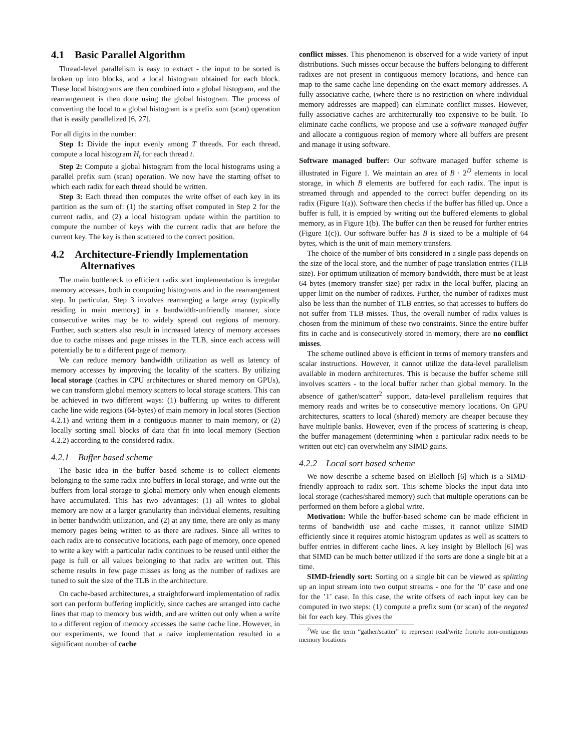4.1 Basic Parallel Algorithm
Thread-level parallelism is easy to extract - the input to be sorted is broken up into blocks, and a local histogram obtained for each block. These local histograms are then combined into a global histogram, and the rearrangement is then done using the global histogram. The process of converting the local to a global histogram is a prefix sum (scan) operation that is easily parallelized [6, 27].
For all digits in the number:
Step 1: Divide the input evenly among T threads. For each thread, compute a local histogram H<sub>t</sub> for each thread t.
Step 2: Compute a global histogram from the local histograms using a parallel prefix sum (scan) operation. We now have the starting offset to which each radix for each thread should be written.
Step 3: Each thread then computes the write offset of each key in its partition as the sum of: (1) the starting offset computed in Step 2 for the current radix, and (2) a local histogram update within the partition to compute the number of keys with the current radix that are before the current key. The key is then scattered to the correct position.
4.2 Architecture-Friendly Implementation
Alternatives
The main bottleneck to efficient radix sort implementation is irregular memory accesses, both in computing histograms and in the rearrangement step. In particular, Step 3 involves rearranging a large array (typically residing in main memory) in a bandwidth-unfriendly manner, since consecutive writes may be to widely spread out regions of memory. Further, such scatters also result in increased latency of memory accesses due to cache misses and page misses in the TLB, since each access will potentially be to a different page of memory.
We can reduce memory bandwidth utilization as well as latency of memory accesses by improving the locality of the scatters. By utilizing local storage (caches in CPU architectures or shared memory on GPUs), we can transform global memory scatters to local storage scatters. This can be achieved in two different ways: (1) buffering up writes to different cache line wide regions (64-bytes) of main memory in local stores (Section 4.2.1) and writing them in a contiguous manner to main memory, or (2) locally sorting small blocks of data that fit into local memory (Section 4.2.2) according to the considered radix.
4.2.1 Buffer based scheme
The basic idea in the buffer based scheme is to collect elements belonging to the same radix into buffers in local storage, and write out the buffers from local storage to global memory only when enough elements have accumulated. This has two advantages: (1) all writes to global memory are now at a larger granularity than individual elements, resulting in better bandwidth utilization, and (2) at any time, there are only as many memory pages being written to as there are radixes. Since all writes to each radix are to consecutive locations, each page of memory, once opened to write a key with a particular radix continues to be reused until either the page is full or all values belonging to that radix are written out. This scheme results in few page misses as long as the number of radixes are tuned to suit the size of the TLB in the architecture.
On cache-based architectures, a straightforward implementation of radix sort can perform buffering implicitly, since caches are arranged into cache lines that map to memory bus width, and are written out only when a write to a different region of memory accesses the same cache line. However, in our experiments, we found that a naive implementation resulted in a significant number of cache
conflict misses. This phenomenon is observed for a wide variety of input distributions. Such misses occur because the buffers belonging to different radixes are not present in contiguous memory locations, and hence can map to the same cache line depending on the exact memory addresses. A fully associative cache, (where there is no restriction on where individual memory addresses are mapped) can eliminate conflict misses. However, fully associative caches are architecturally too expensive to be built. To eliminate cache conflicts, we propose and use a software managed buffer and allocate a contiguous region of memory where all buffers are present and manage it using software.
Software managed buffer: Our software managed buffer scheme is illustrated in Figure 1. We maintain an area of B · 2<sup>D</sup> elements in local storage, in which B elements are buffered for each radix. The input is streamed through and appended to the correct buffer depending on its radix (Figure 1(a)). Software then checks if the buffer has filled up. Once a buffer is full, it is emptied by writing out the buffered elements to global memory, as in Figure 1(b). The buffer can then be reused for further entries (Figure 1(c)). Our software buffer has B is sized to be a multiple of 64 bytes, which is the unit of main memory transfers.
The choice of the number of bits considered in a single pass depends on the size of the local store, and the number of page translation entries (TLB size). For optimum utilization of memory bandwidth, there must be at least 64 bytes (memory transfer size) per radix in the local buffer, placing an upper limit on the number of radixes. Further, the number of radixes must also be less than the number of TLB entries, so that accesses to buffers do not suffer from TLB misses. Thus, the overall number of radix values is chosen from the minimum of these two constraints. Since the entire buffer fits in cache and is consecutively stored in memory, there are no conflict misses.
The scheme outlined above is efficient in terms of memory transfers and scalar instructions. However, it cannot utilize the data-level parallelism available in modern architectures. This is because the buffer scheme still involves scatters - to the local buffer rather than global memory. In the absence of gather/scatter<sup>2</sup> support, data-level parallelism requires that memory reads and writes be to consecutive memory locations. On GPU architectures, scatters to local (shared) memory are cheaper because they have multiple banks. However, even if the process of scattering is cheap, the buffer management (determining when a particular radix needs to be written out etc) can overwhelm any SIMD gains.
4.2.2 Local sort based scheme
We now describe a scheme based on Blelloch [6] which is a SIMD-friendly approach to radix sort. This scheme blocks the input data into local storage (caches/shared memory) such that multiple operations can be performed on them before a global write.
Motivation: While the buffer-based scheme can be made efficient in terms of bandwidth use and cache misses, it cannot utilize SIMD efficiently since it requires atomic histogram updates as well as scatters to buffer entries in different cache lines. A key insight by Blelloch [6] was that SIMD can be much better utilized if the sorts are done a single bit at a time.
SIMD-friendly sort: Sorting on a single bit can be viewed as splitting up an input stream into two output streams - one for the ’0’ case and one for the ’1’ case. In this case, the write offsets of each input key can be computed in two steps: (1) compute a prefix sum (or scan) of the negated bit for each key. This gives the
<sup>2</sup> We use the term “gather/scatter” to represent read/write from/to non-contiguous memory locations